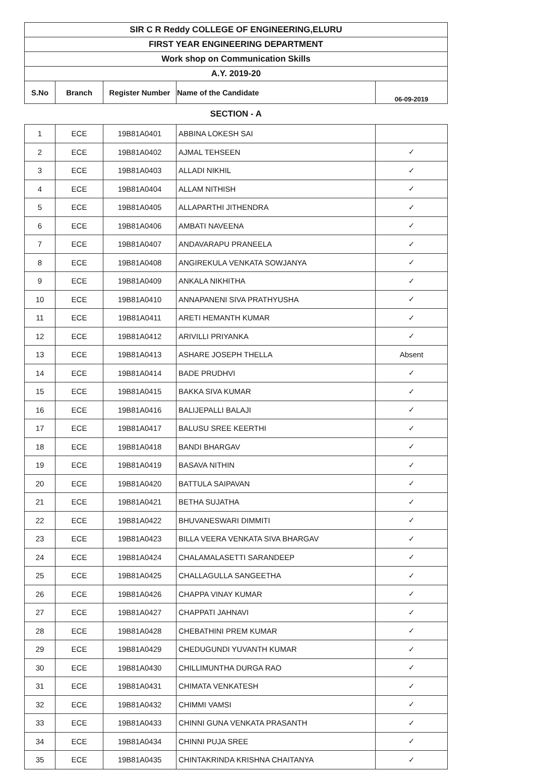| SIR C R Reddy COLLEGE OF ENGINEERING,ELURU | | | | |
| FIRST YEAR ENGINEERING DEPARTMENT | | | | |
| Work shop on Communication Skills | | | | |
| A.Y. 2019-20 | | | | |
| S.No | Branch | Register Number | Name of the Candidate | 06-09-2019 |
SECTION - A
| 1 | ECE | 19B81A0401 | ABBINA LOKESH SAI | |
| 2 | ECE | 19B81A0402 | AJMAL TEHSEEN | ✓ |
| 3 | ECE | 19B81A0403 | ALLADI NIKHIL | ✓ |
| 4 | ECE | 19B81A0404 | ALLAM NITHISH | ✓ |
| 5 | ECE | 19B81A0405 | ALLAPARTHI JITHENDRA | ✓ |
| 6 | ECE | 19B81A0406 | AMBATI NAVEENA | ✓ |
| 7 | ECE | 19B81A0407 | ANDAVARAPU PRANEELA | ✓ |
| 8 | ECE | 19B81A0408 | ANGIREKULA VENKATA SOWJANYA | ✓ |
| 9 | ECE | 19B81A0409 | ANKALA NIKHITHA | ✓ |
| 10 | ECE | 19B81A0410 | ANNAPANENI SIVA PRATHYUSHA | ✓ |
| 11 | ECE | 19B81A0411 | ARETI HEMANTH KUMAR | ✓ |
| 12 | ECE | 19B81A0412 | ARIVILLI PRIYANKA | ✓ |
| 13 | ECE | 19B81A0413 | ASHARE JOSEPH THELLA | Absent |
| 14 | ECE | 19B81A0414 | BADE PRUDHVI | ✓ |
| 15 | ECE | 19B81A0415 | BAKKA SIVA KUMAR | ✓ |
| 16 | ECE | 19B81A0416 | BALIJEPALLI BALAJI | ✓ |
| 17 | ECE | 19B81A0417 | BALUSU SREE KEERTHI | ✓ |
| 18 | ECE | 19B81A0418 | BANDI BHARGAV | ✓ |
| 19 | ECE | 19B81A0419 | BASAVA NITHIN | ✓ |
| 20 | ECE | 19B81A0420 | BATTULA SAIPAVAN | ✓ |
| 21 | ECE | 19B81A0421 | BETHA SUJATHA | ✓ |
| 22 | ECE | 19B81A0422 | BHUVANESWARI DIMMITI | ✓ |
| 23 | ECE | 19B81A0423 | BILLA VEERA VENKATA SIVA BHARGAV | ✓ |
| 24 | ECE | 19B81A0424 | CHALAMALASETTI SARANDEEP | ✓ |
| 25 | ECE | 19B81A0425 | CHALLAGULLA SANGEETHA | ✓ |
| 26 | ECE | 19B81A0426 | CHAPPA VINAY KUMAR | ✓ |
| 27 | ECE | 19B81A0427 | CHAPPATI JAHNAVI | ✓ |
| 28 | ECE | 19B81A0428 | CHEBATHINI PREM KUMAR | ✓ |
| 29 | ECE | 19B81A0429 | CHEDUGUNDI YUVANTH KUMAR | ✓ |
| 30 | ECE | 19B81A0430 | CHILLIMUNTHA DURGA RAO | ✓ |
| 31 | ECE | 19B81A0431 | CHIMATA VENKATESH | ✓ |
| 32 | ECE | 19B81A0432 | CHIMMI VAMSI | ✓ |
| 33 | ECE | 19B81A0433 | CHINNI GUNA VENKATA PRASANTH | ✓ |
| 34 | ECE | 19B81A0434 | CHINNI PUJA SREE | ✓ |
| 35 | ECE | 19B81A0435 | CHINTAKRINDA KRISHNA CHAITANYA | ✓ |